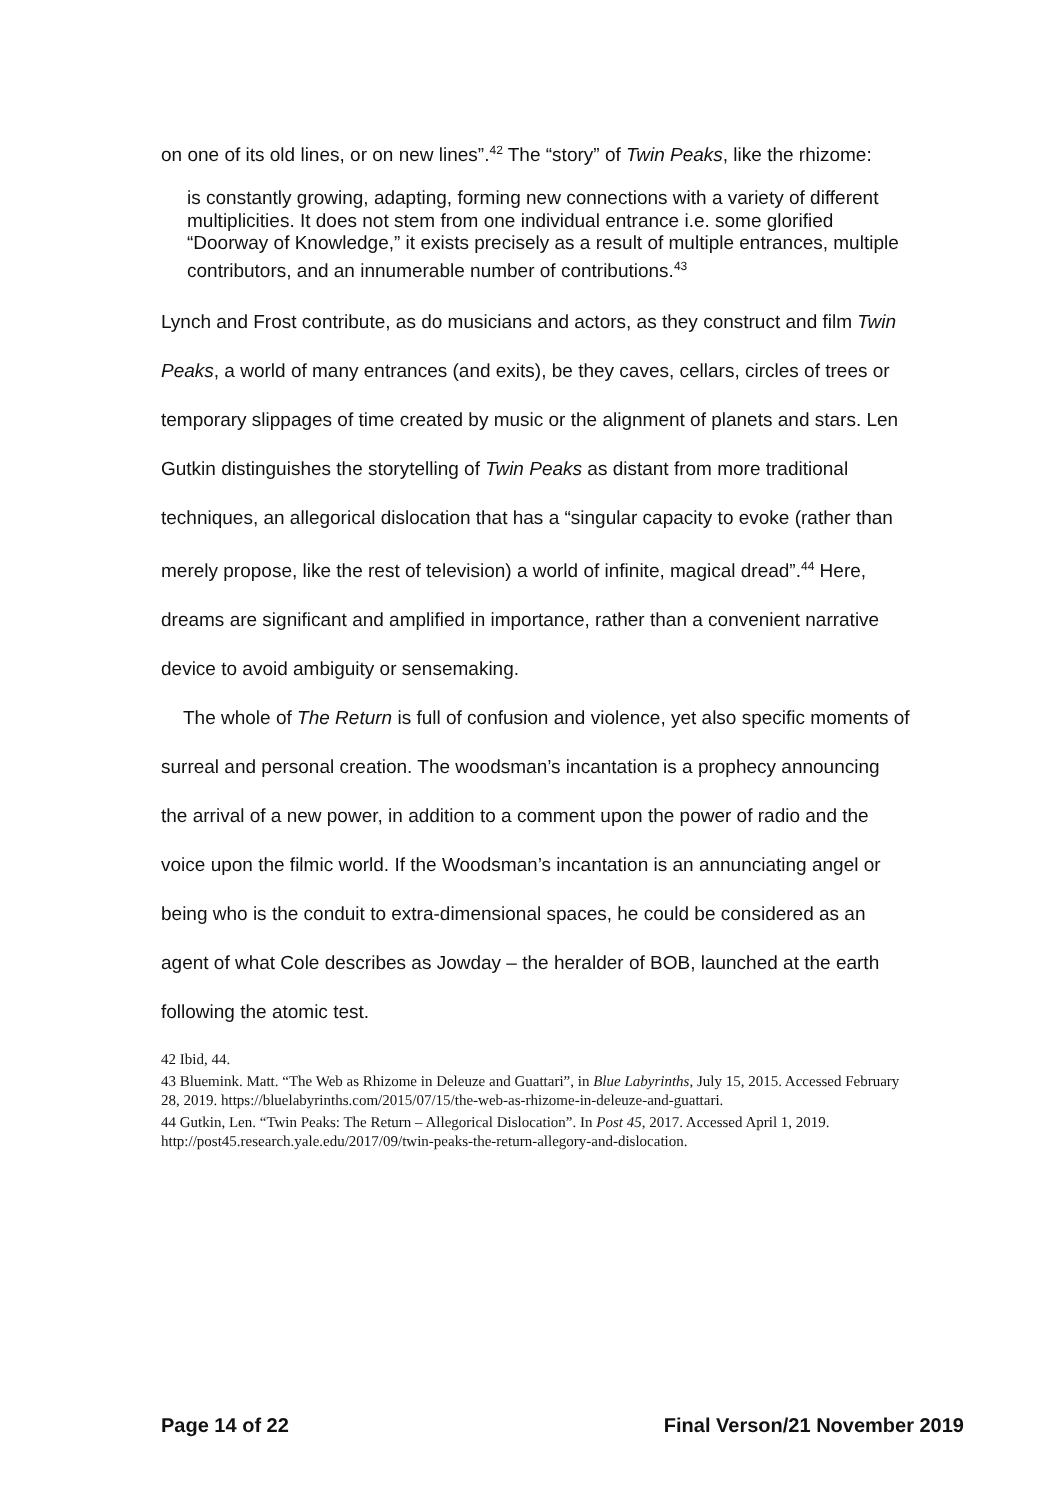on one of its old lines, or on new lines”.<sup>42</sup> The “story” of Twin Peaks, like the rhizome:
is constantly growing, adapting, forming new connections with a variety of different multiplicities. It does not stem from one individual entrance i.e. some glorified “Doorway of Knowledge,” it exists precisely as a result of multiple entrances, multiple contributors, and an innumerable number of contributions.<sup>43</sup>
Lynch and Frost contribute, as do musicians and actors, as they construct and film Twin Peaks, a world of many entrances (and exits), be they caves, cellars, circles of trees or temporary slippages of time created by music or the alignment of planets and stars. Len Gutkin distinguishes the storytelling of Twin Peaks as distant from more traditional techniques, an allegorical dislocation that has a “singular capacity to evoke (rather than merely propose, like the rest of television) a world of infinite, magical dread”.<sup>44</sup> Here, dreams are significant and amplified in importance, rather than a convenient narrative device to avoid ambiguity or sensemaking.
The whole of The Return is full of confusion and violence, yet also specific moments of surreal and personal creation. The woodsman’s incantation is a prophecy announcing the arrival of a new power, in addition to a comment upon the power of radio and the voice upon the filmic world. If the Woodsman’s incantation is an annunciating angel or being who is the conduit to extra-dimensional spaces, he could be considered as an agent of what Cole describes as Jowday – the heralder of BOB, launched at the earth following the atomic test.
42 Ibid, 44.
43 Bluemink. Matt. “The Web as Rhizome in Deleuze and Guattari”, in Blue Labyrinths, July 15, 2015. Accessed February 28, 2019. https://bluelabyrinths.com/2015/07/15/the-web-as-rhizome-in-deleuze-and-guattari.
44 Gutkin, Len. “Twin Peaks: The Return – Allegorical Dislocation”. In Post 45, 2017. Accessed April 1, 2019. http://post45.research.yale.edu/2017/09/twin-peaks-the-return-allegory-and-dislocation.
Page 14 of 22 Final Verson/21 November 2019